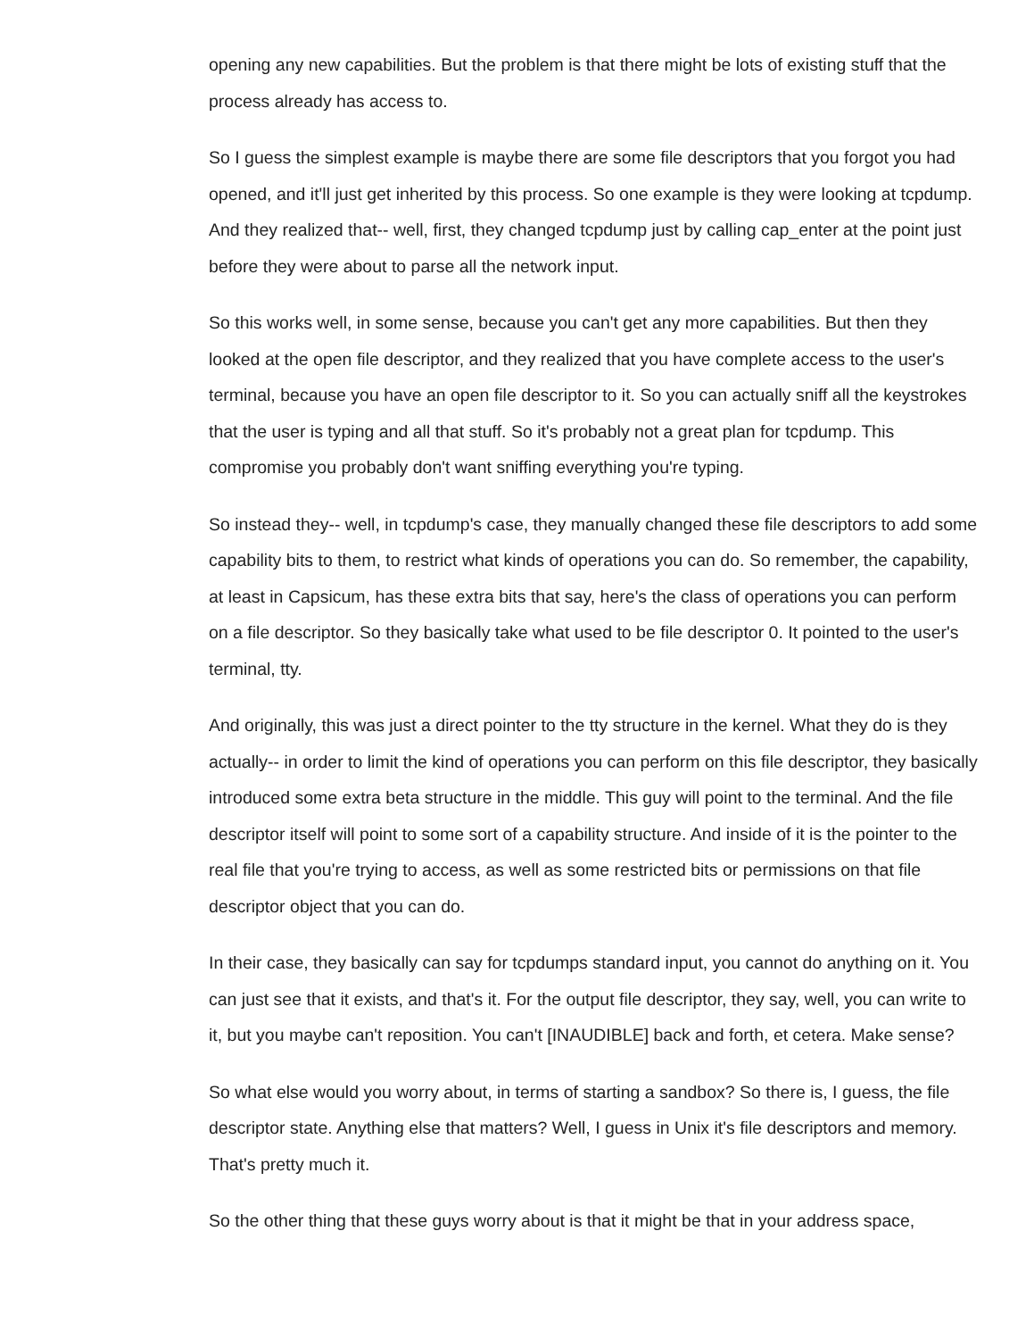opening any new capabilities. But the problem is that there might be lots of existing stuff that the process already has access to.
So I guess the simplest example is maybe there are some file descriptors that you forgot you had opened, and it'll just get inherited by this process. So one example is they were looking at tcpdump. And they realized that-- well, first, they changed tcpdump just by calling cap_enter at the point just before they were about to parse all the network input.
So this works well, in some sense, because you can't get any more capabilities. But then they looked at the open file descriptor, and they realized that you have complete access to the user's terminal, because you have an open file descriptor to it. So you can actually sniff all the keystrokes that the user is typing and all that stuff. So it's probably not a great plan for tcpdump. This compromise you probably don't want sniffing everything you're typing.
So instead they-- well, in tcpdump's case, they manually changed these file descriptors to add some capability bits to them, to restrict what kinds of operations you can do. So remember, the capability, at least in Capsicum, has these extra bits that say, here's the class of operations you can perform on a file descriptor. So they basically take what used to be file descriptor 0. It pointed to the user's terminal, tty.
And originally, this was just a direct pointer to the tty structure in the kernel. What they do is they actually-- in order to limit the kind of operations you can perform on this file descriptor, they basically introduced some extra beta structure in the middle. This guy will point to the terminal. And the file descriptor itself will point to some sort of a capability structure. And inside of it is the pointer to the real file that you're trying to access, as well as some restricted bits or permissions on that file descriptor object that you can do.
In their case, they basically can say for tcpdumps standard input, you cannot do anything on it. You can just see that it exists, and that's it. For the output file descriptor, they say, well, you can write to it, but you maybe can't reposition. You can't [INAUDIBLE] back and forth, et cetera. Make sense?
So what else would you worry about, in terms of starting a sandbox? So there is, I guess, the file descriptor state. Anything else that matters? Well, I guess in Unix it's file descriptors and memory. That's pretty much it.
So the other thing that these guys worry about is that it might be that in your address space,